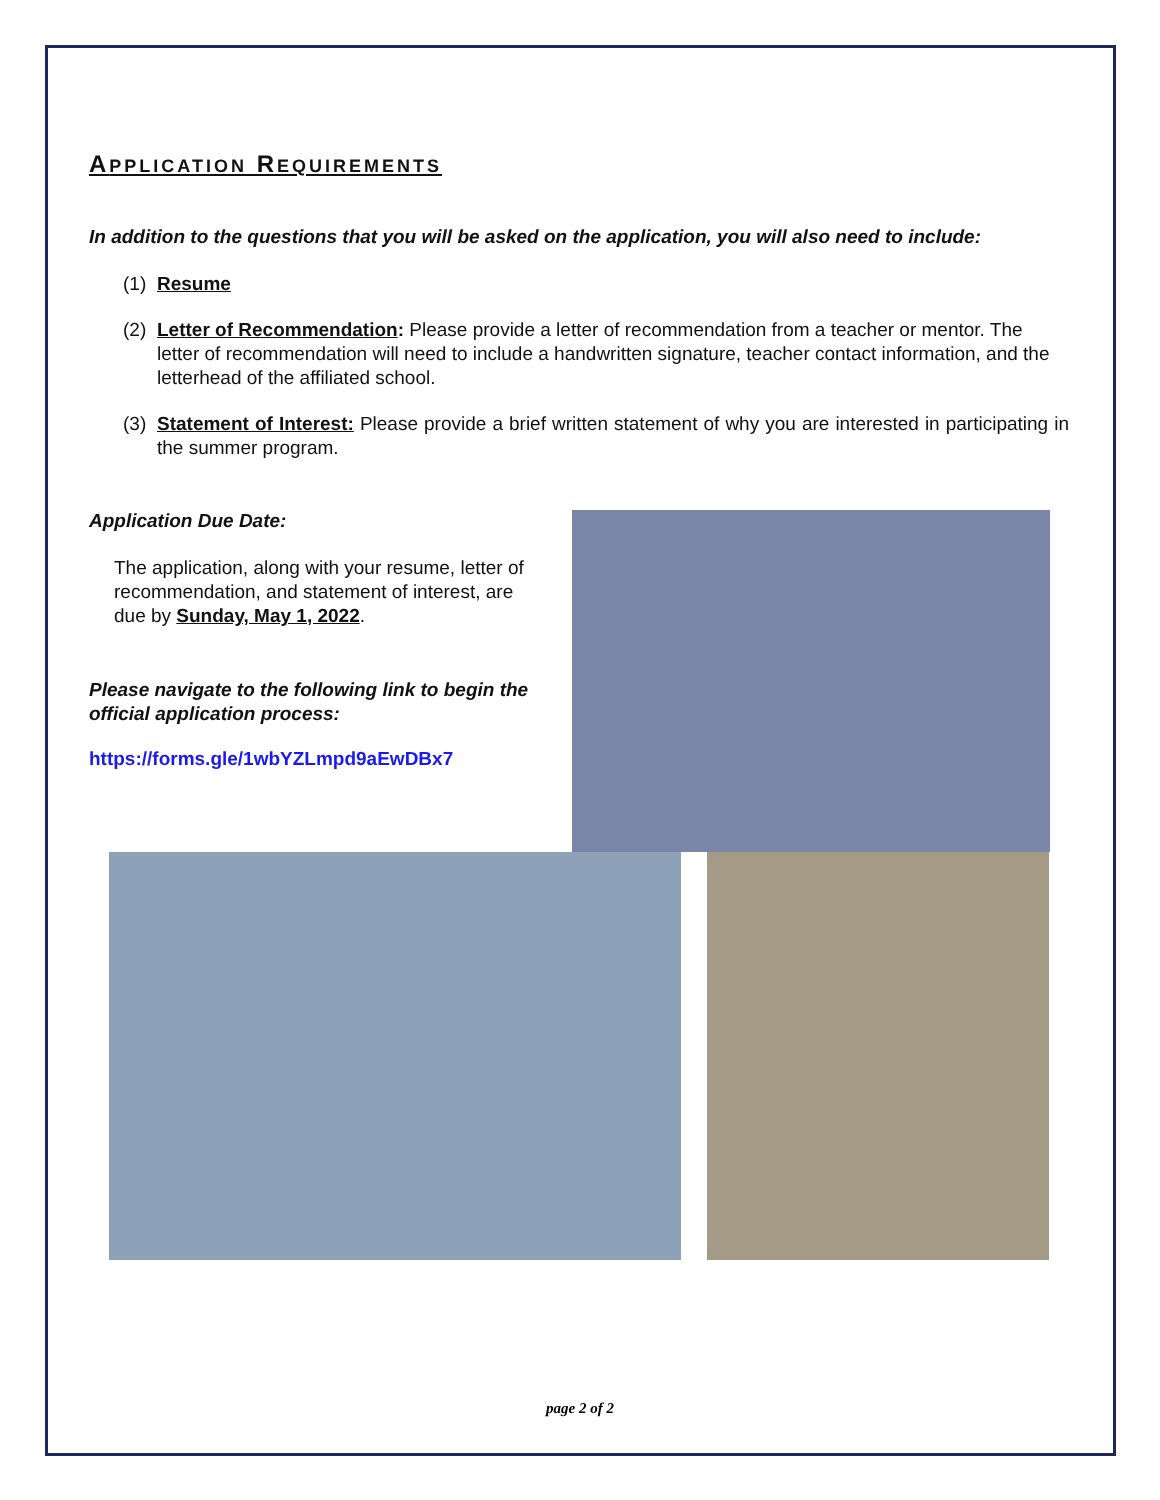APPLICATION REQUIREMENTS
In addition to the questions that you will be asked on the application, you will also need to include:
(1) Resume
(2) Letter of Recommendation: Please provide a letter of recommendation from a teacher or mentor. The letter of recommendation will need to include a handwritten signature, teacher contact information, and the letterhead of the affiliated school.
(3) Statement of Interest: Please provide a brief written statement of why you are interested in participating in the summer program.
Application Due Date:
The application, along with your resume, letter of recommendation, and statement of interest, are due by Sunday, May 1, 2022.
Please navigate to the following link to begin the official application process:
https://forms.gle/1wbYZLmpd9aEwDBx7
page 2 of 2